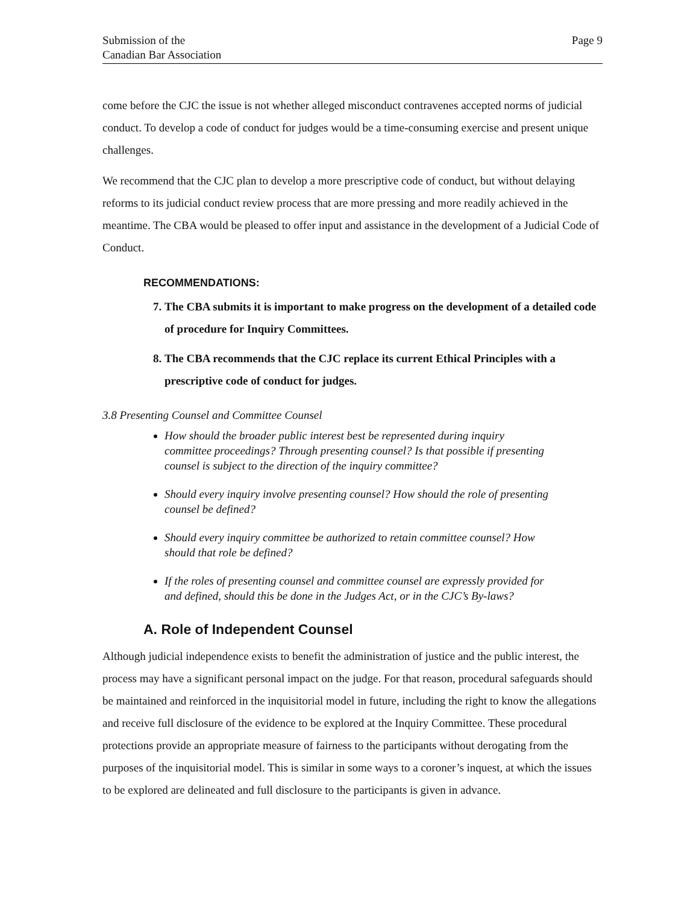Submission of the
Canadian Bar Association
Page 9
come before the CJC the issue is not whether alleged misconduct contravenes accepted norms of judicial conduct. To develop a code of conduct for judges would be a time-consuming exercise and present unique challenges.
We recommend that the CJC plan to develop a more prescriptive code of conduct, but without delaying reforms to its judicial conduct review process that are more pressing and more readily achieved in the meantime. The CBA would be pleased to offer input and assistance in the development of a Judicial Code of Conduct.
RECOMMENDATIONS:
7. The CBA submits it is important to make progress on the development of a detailed code of procedure for Inquiry Committees.
8. The CBA recommends that the CJC replace its current Ethical Principles with a prescriptive code of conduct for judges.
3.8 Presenting Counsel and Committee Counsel
How should the broader public interest best be represented during inquiry committee proceedings? Through presenting counsel? Is that possible if presenting counsel is subject to the direction of the inquiry committee?
Should every inquiry involve presenting counsel? How should the role of presenting counsel be defined?
Should every inquiry committee be authorized to retain committee counsel? How should that role be defined?
If the roles of presenting counsel and committee counsel are expressly provided for and defined, should this be done in the Judges Act, or in the CJC’s By-laws?
A. Role of Independent Counsel
Although judicial independence exists to benefit the administration of justice and the public interest, the process may have a significant personal impact on the judge. For that reason, procedural safeguards should be maintained and reinforced in the inquisitorial model in future, including the right to know the allegations and receive full disclosure of the evidence to be explored at the Inquiry Committee. These procedural protections provide an appropriate measure of fairness to the participants without derogating from the purposes of the inquisitorial model. This is similar in some ways to a coroner’s inquest, at which the issues to be explored are delineated and full disclosure to the participants is given in advance.